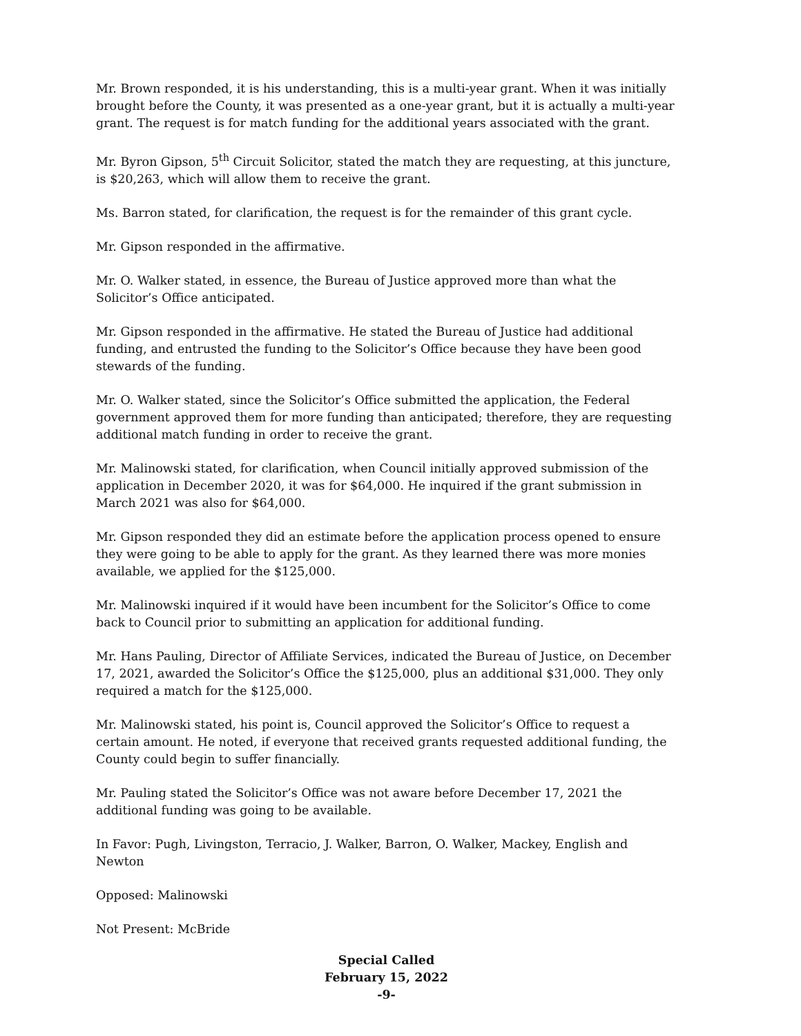Mr. Brown responded, it is his understanding, this is a multi-year grant. When it was initially brought before the County, it was presented as a one-year grant, but it is actually a multi-year grant. The request is for match funding for the additional years associated with the grant.
Mr. Byron Gipson, 5<sup>th</sup> Circuit Solicitor, stated the match they are requesting, at this juncture, is $20,263, which will allow them to receive the grant.
Ms. Barron stated, for clarification, the request is for the remainder of this grant cycle.
Mr. Gipson responded in the affirmative.
Mr. O. Walker stated, in essence, the Bureau of Justice approved more than what the Solicitor’s Office anticipated.
Mr. Gipson responded in the affirmative. He stated the Bureau of Justice had additional funding, and entrusted the funding to the Solicitor’s Office because they have been good stewards of the funding.
Mr. O. Walker stated, since the Solicitor’s Office submitted the application, the Federal government approved them for more funding than anticipated; therefore, they are requesting additional match funding in order to receive the grant.
Mr. Malinowski stated, for clarification, when Council initially approved submission of the application in December 2020, it was for $64,000. He inquired if the grant submission in March 2021 was also for $64,000.
Mr. Gipson responded they did an estimate before the application process opened to ensure they were going to be able to apply for the grant. As they learned there was more monies available, we applied for the $125,000.
Mr. Malinowski inquired if it would have been incumbent for the Solicitor’s Office to come back to Council prior to submitting an application for additional funding.
Mr. Hans Pauling, Director of Affiliate Services, indicated the Bureau of Justice, on December 17, 2021, awarded the Solicitor’s Office the $125,000, plus an additional $31,000. They only required a match for the $125,000.
Mr. Malinowski stated, his point is, Council approved the Solicitor’s Office to request a certain amount. He noted, if everyone that received grants requested additional funding, the County could begin to suffer financially.
Mr. Pauling stated the Solicitor’s Office was not aware before December 17, 2021 the additional funding was going to be available.
In Favor: Pugh, Livingston, Terracio, J. Walker, Barron, O. Walker, Mackey, English and Newton
Opposed: Malinowski
Not Present: McBride
Special Called
February 15, 2022
-9-